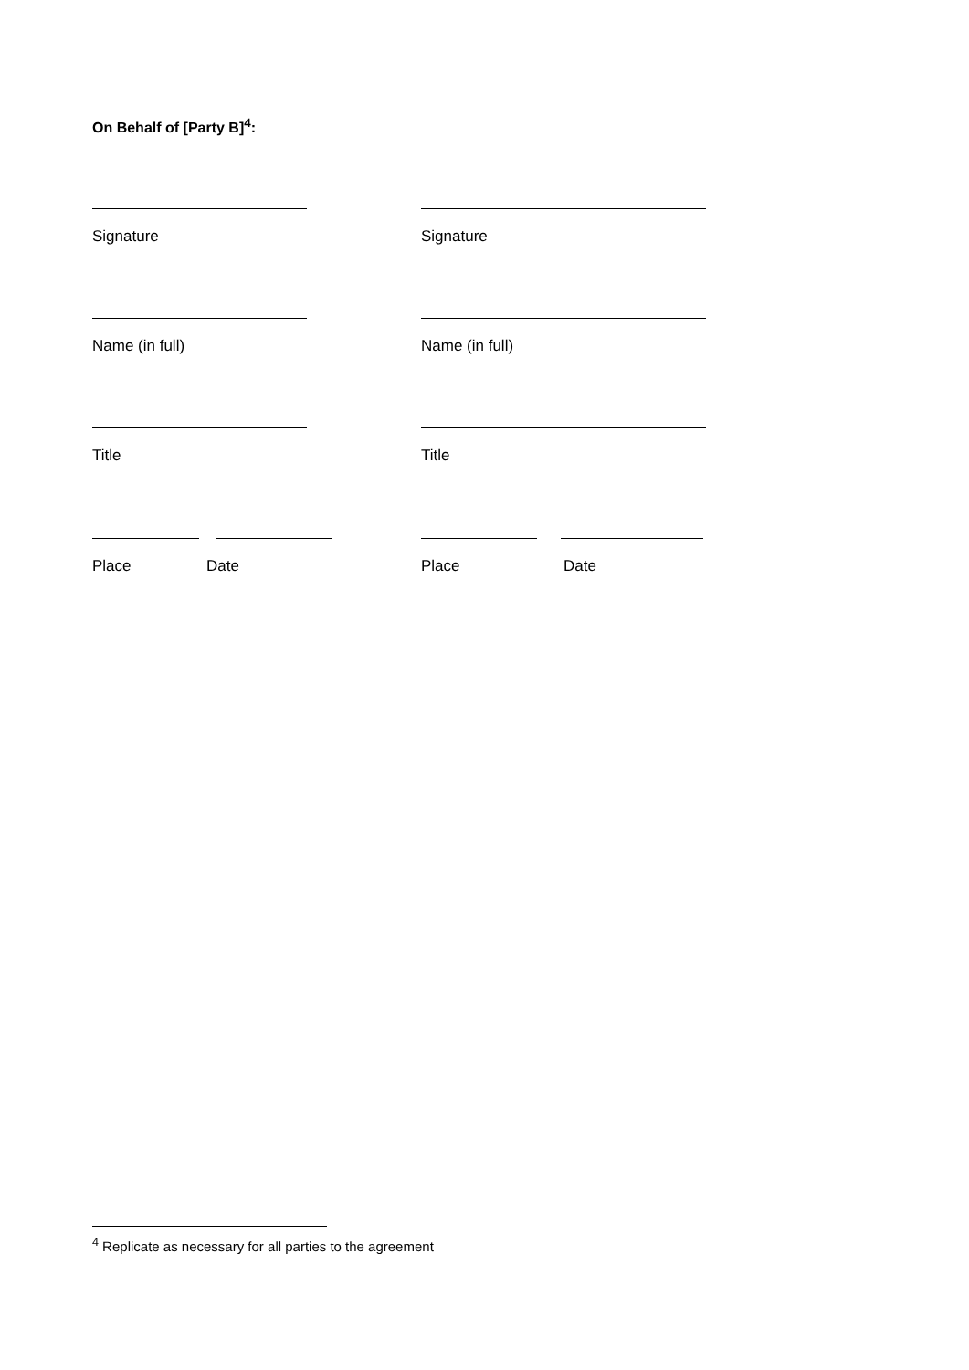On Behalf of [Party B]<sup>4</sup>:
Signature Signature
Name (in full) Name (in full)
Title Title
Place Date Place Date
<sup>4</sup> Replicate as necessary for all parties to the agreement